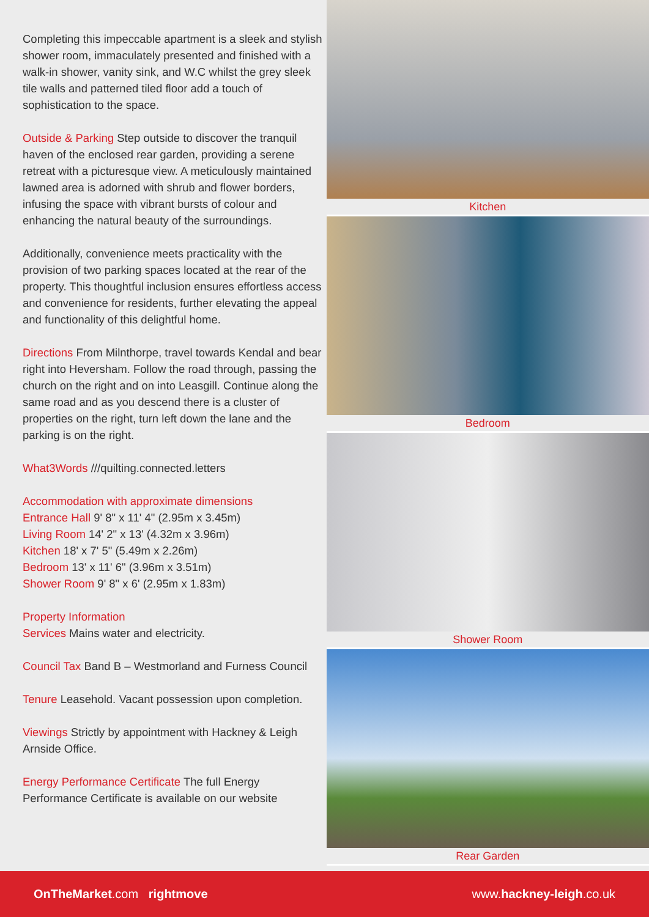Completing this impeccable apartment is a sleek and stylish shower room, immaculately presented and finished with a walk-in shower, vanity sink, and W.C whilst the grey sleek tile walls and patterned tiled floor add a touch of sophistication to the space.
Outside & Parking Step outside to discover the tranquil haven of the enclosed rear garden, providing a serene retreat with a picturesque view. A meticulously maintained lawned area is adorned with shrub and flower borders, infusing the space with vibrant bursts of colour and enhancing the natural beauty of the surroundings.
Additionally, convenience meets practicality with the provision of two parking spaces located at the rear of the property. This thoughtful inclusion ensures effortless access and convenience for residents, further elevating the appeal and functionality of this delightful home.
Directions From Milnthorpe, travel towards Kendal and bear right into Heversham. Follow the road through, passing the church on the right and on into Leasgill. Continue along the same road and as you descend there is a cluster of properties on the right, turn left down the lane and the parking is on the right.
What3Words ///quilting.connected.letters
Accommodation with approximate dimensions
Entrance Hall 9' 8" x 11' 4" (2.95m x 3.45m)
Living Room 14' 2" x 13' (4.32m x 3.96m)
Kitchen 18' x 7' 5" (5.49m x 2.26m)
Bedroom 13' x 11' 6" (3.96m x 3.51m)
Shower Room 9' 8" x 6' (2.95m x 1.83m)
Property Information
Services Mains water and electricity.
Council Tax Band B – Westmorland and Furness Council
Tenure Leasehold. Vacant possession upon completion.
Viewings Strictly by appointment with Hackney & Leigh Arnside Office.
Energy Performance Certificate The full Energy Performance Certificate is available on our website
Kitchen
Bedroom
Shower Room
Rear Garden
OnTheMarket.com rightmove www.hackney-leigh.co.uk